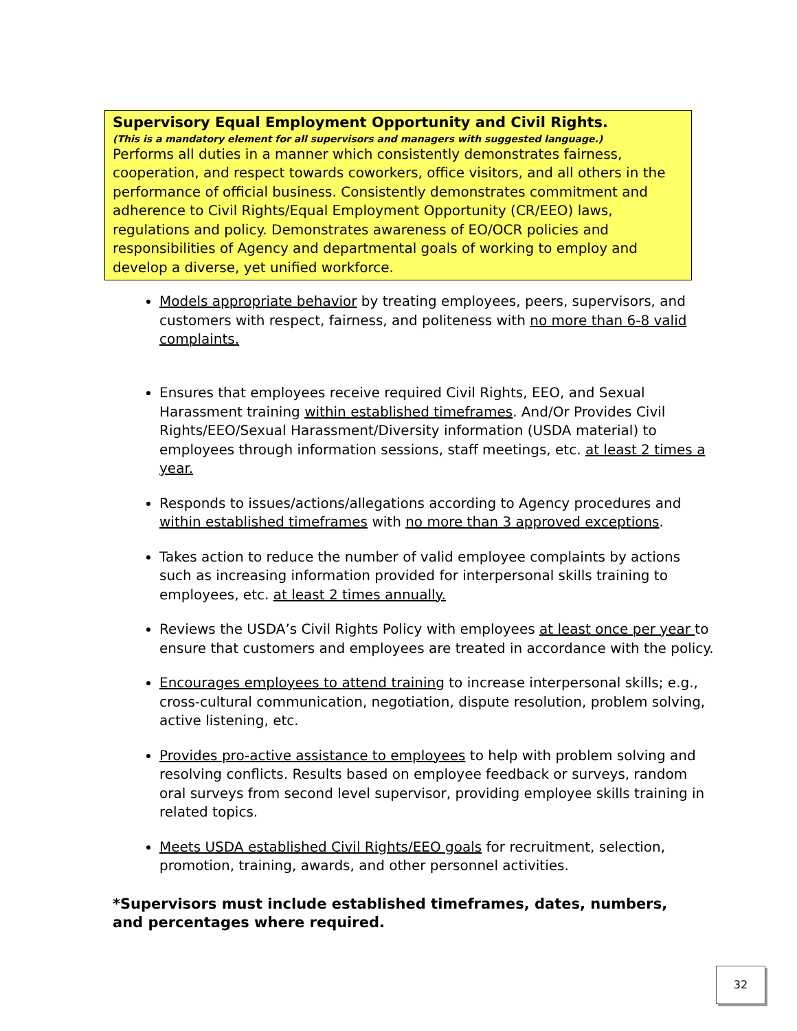Supervisory Equal Employment Opportunity and Civil Rights.
(This is a mandatory element for all supervisors and managers with suggested language.)
Performs all duties in a manner which consistently demonstrates fairness, cooperation, and respect towards coworkers, office visitors, and all others in the performance of official business. Consistently demonstrates commitment and adherence to Civil Rights/Equal Employment Opportunity (CR/EEO) laws, regulations and policy. Demonstrates awareness of EO/OCR policies and responsibilities of Agency and departmental goals of working to employ and develop a diverse, yet unified workforce.
Models appropriate behavior by treating employees, peers, supervisors, and customers with respect, fairness, and politeness with no more than 6-8 valid complaints.
Ensures that employees receive required Civil Rights, EEO, and Sexual Harassment training within established timeframes. And/Or Provides Civil Rights/EEO/Sexual Harassment/Diversity information (USDA material) to employees through information sessions, staff meetings, etc. at least 2 times a year.
Responds to issues/actions/allegations according to Agency procedures and within established timeframes with no more than 3 approved exceptions.
Takes action to reduce the number of valid employee complaints by actions such as increasing information provided for interpersonal skills training to employees, etc. at least 2 times annually.
Reviews the USDA’s Civil Rights Policy with employees at least once per year to ensure that customers and employees are treated in accordance with the policy.
Encourages employees to attend training to increase interpersonal skills; e.g., cross-cultural communication, negotiation, dispute resolution, problem solving, active listening, etc.
Provides pro-active assistance to employees to help with problem solving and resolving conflicts. Results based on employee feedback or surveys, random oral surveys from second level supervisor, providing employee skills training in related topics.
Meets USDA established Civil Rights/EEO goals for recruitment, selection, promotion, training, awards, and other personnel activities.
*Supervisors must include established timeframes, dates, numbers, and percentages where required.
32